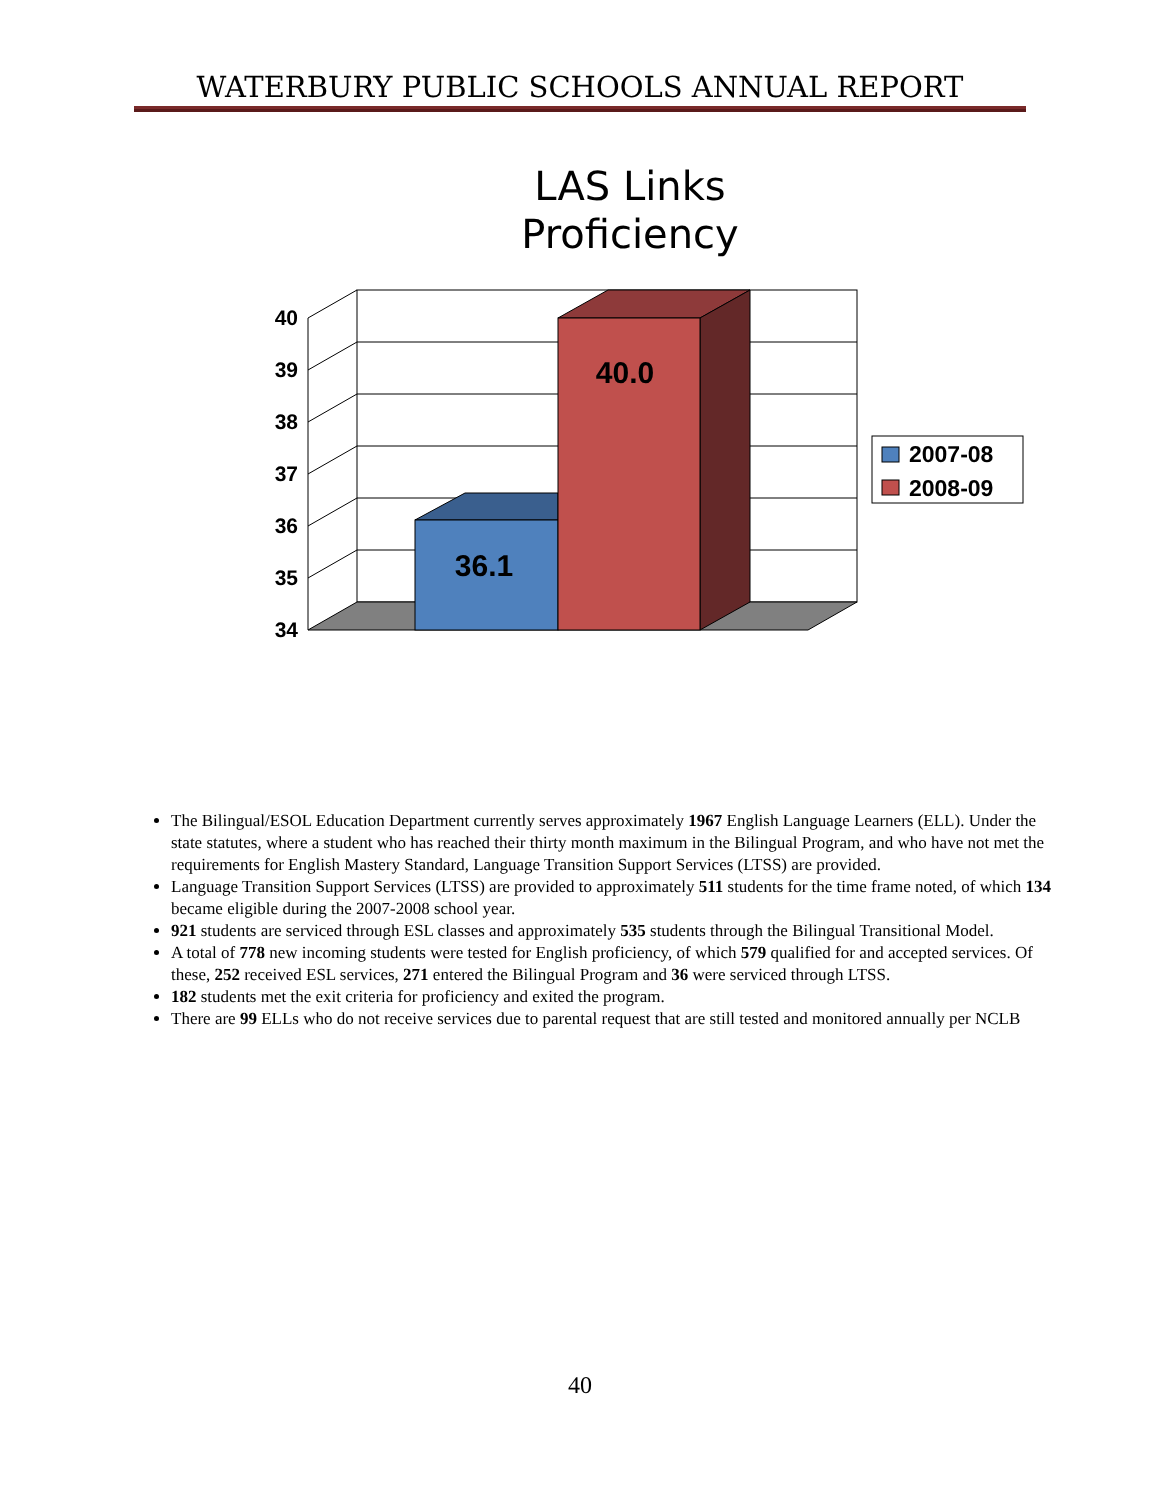WATERBURY PUBLIC SCHOOLS ANNUAL REPORT
LAS Links
Proficiency
40
39
38
37
36
35
34
36.1
40.0
2007-08
2008-09
The Bilingual/ESOL Education Department currently serves approximately 1967 English Language Learners (ELL). Under the state statutes, where a student who has reached their thirty month maximum in the Bilingual Program, and who have not met the requirements for English Mastery Standard, Language Transition Support Services (LTSS) are provided.
Language Transition Support Services (LTSS) are provided to approximately 511 students for the time frame noted, of which 134 became eligible during the 2007-2008 school year.
921 students are serviced through ESL classes and approximately 535 students through the Bilingual Transitional Model.
A total of 778 new incoming students were tested for English proficiency, of which 579 qualified for and accepted services. Of these, 252 received ESL services, 271 entered the Bilingual Program and 36 were serviced through LTSS.
182 students met the exit criteria for proficiency and exited the program.
There are 99 ELLs who do not receive services due to parental request that are still tested and monitored annually per NCLB
40